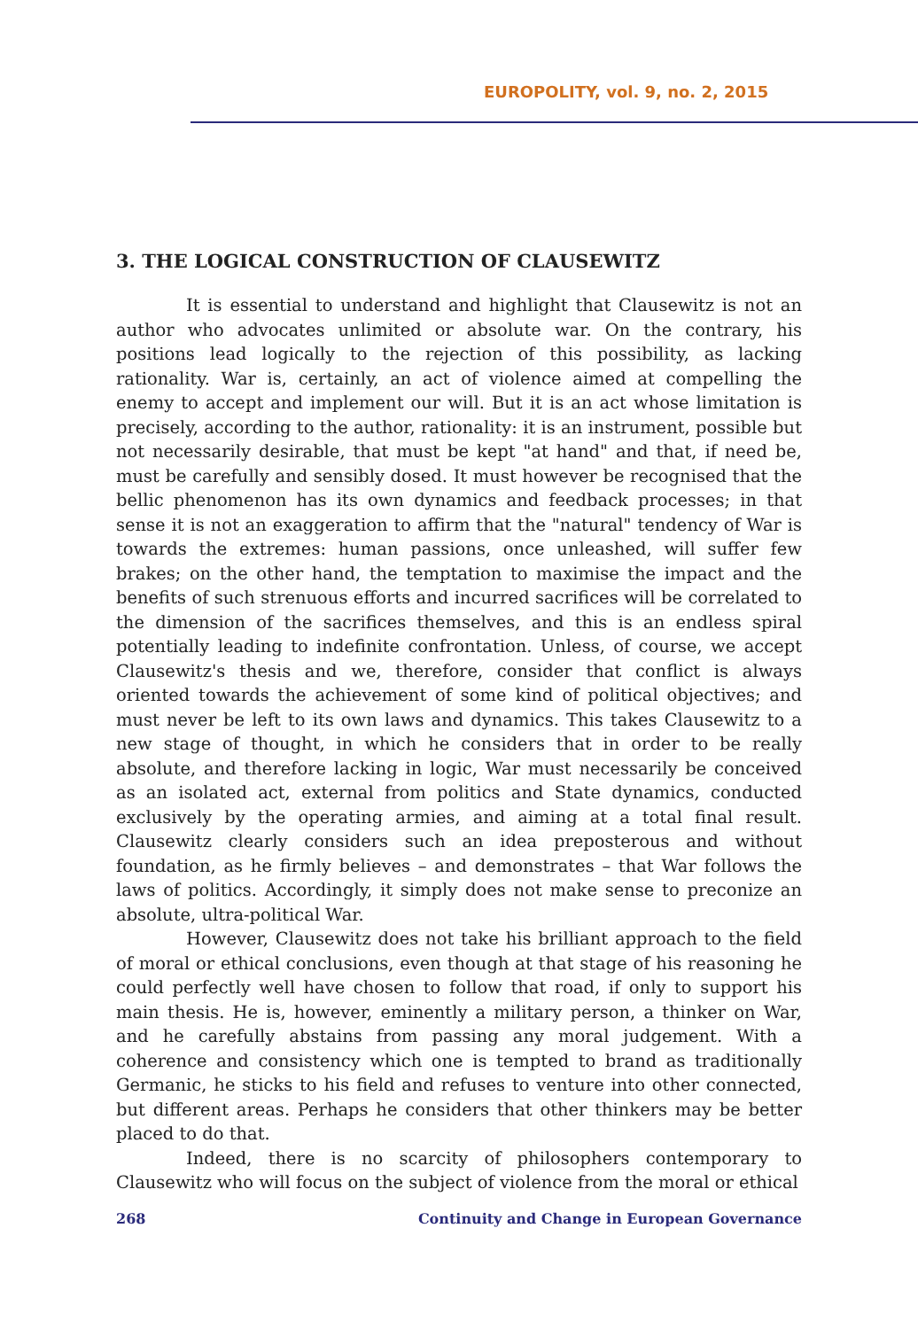EUROPOLITY, vol. 9, no. 2, 2015
3. THE LOGICAL CONSTRUCTION OF CLAUSEWITZ
It is essential to understand and highlight that Clausewitz is not an author who advocates unlimited or absolute war. On the contrary, his positions lead logically to the rejection of this possibility, as lacking rationality. War is, certainly, an act of violence aimed at compelling the enemy to accept and implement our will. But it is an act whose limitation is precisely, according to the author, rationality: it is an instrument, possible but not necessarily desirable, that must be kept "at hand" and that, if need be, must be carefully and sensibly dosed. It must however be recognised that the bellic phenomenon has its own dynamics and feedback processes; in that sense it is not an exaggeration to affirm that the "natural" tendency of War is towards the extremes: human passions, once unleashed, will suffer few brakes; on the other hand, the temptation to maximise the impact and the benefits of such strenuous efforts and incurred sacrifices will be correlated to the dimension of the sacrifices themselves, and this is an endless spiral potentially leading to indefinite confrontation. Unless, of course, we accept Clausewitz's thesis and we, therefore, consider that conflict is always oriented towards the achievement of some kind of political objectives; and must never be left to its own laws and dynamics. This takes Clausewitz to a new stage of thought, in which he considers that in order to be really absolute, and therefore lacking in logic, War must necessarily be conceived as an isolated act, external from politics and State dynamics, conducted exclusively by the operating armies, and aiming at a total final result. Clausewitz clearly considers such an idea preposterous and without foundation, as he firmly believes – and demonstrates – that War follows the laws of politics. Accordingly, it simply does not make sense to preconize an absolute, ultra-political War.
However, Clausewitz does not take his brilliant approach to the field of moral or ethical conclusions, even though at that stage of his reasoning he could perfectly well have chosen to follow that road, if only to support his main thesis. He is, however, eminently a military person, a thinker on War, and he carefully abstains from passing any moral judgement. With a coherence and consistency which one is tempted to brand as traditionally Germanic, he sticks to his field and refuses to venture into other connected, but different areas. Perhaps he considers that other thinkers may be better placed to do that.
Indeed, there is no scarcity of philosophers contemporary to Clausewitz who will focus on the subject of violence from the moral or ethical
268 Continuity and Change in European Governance